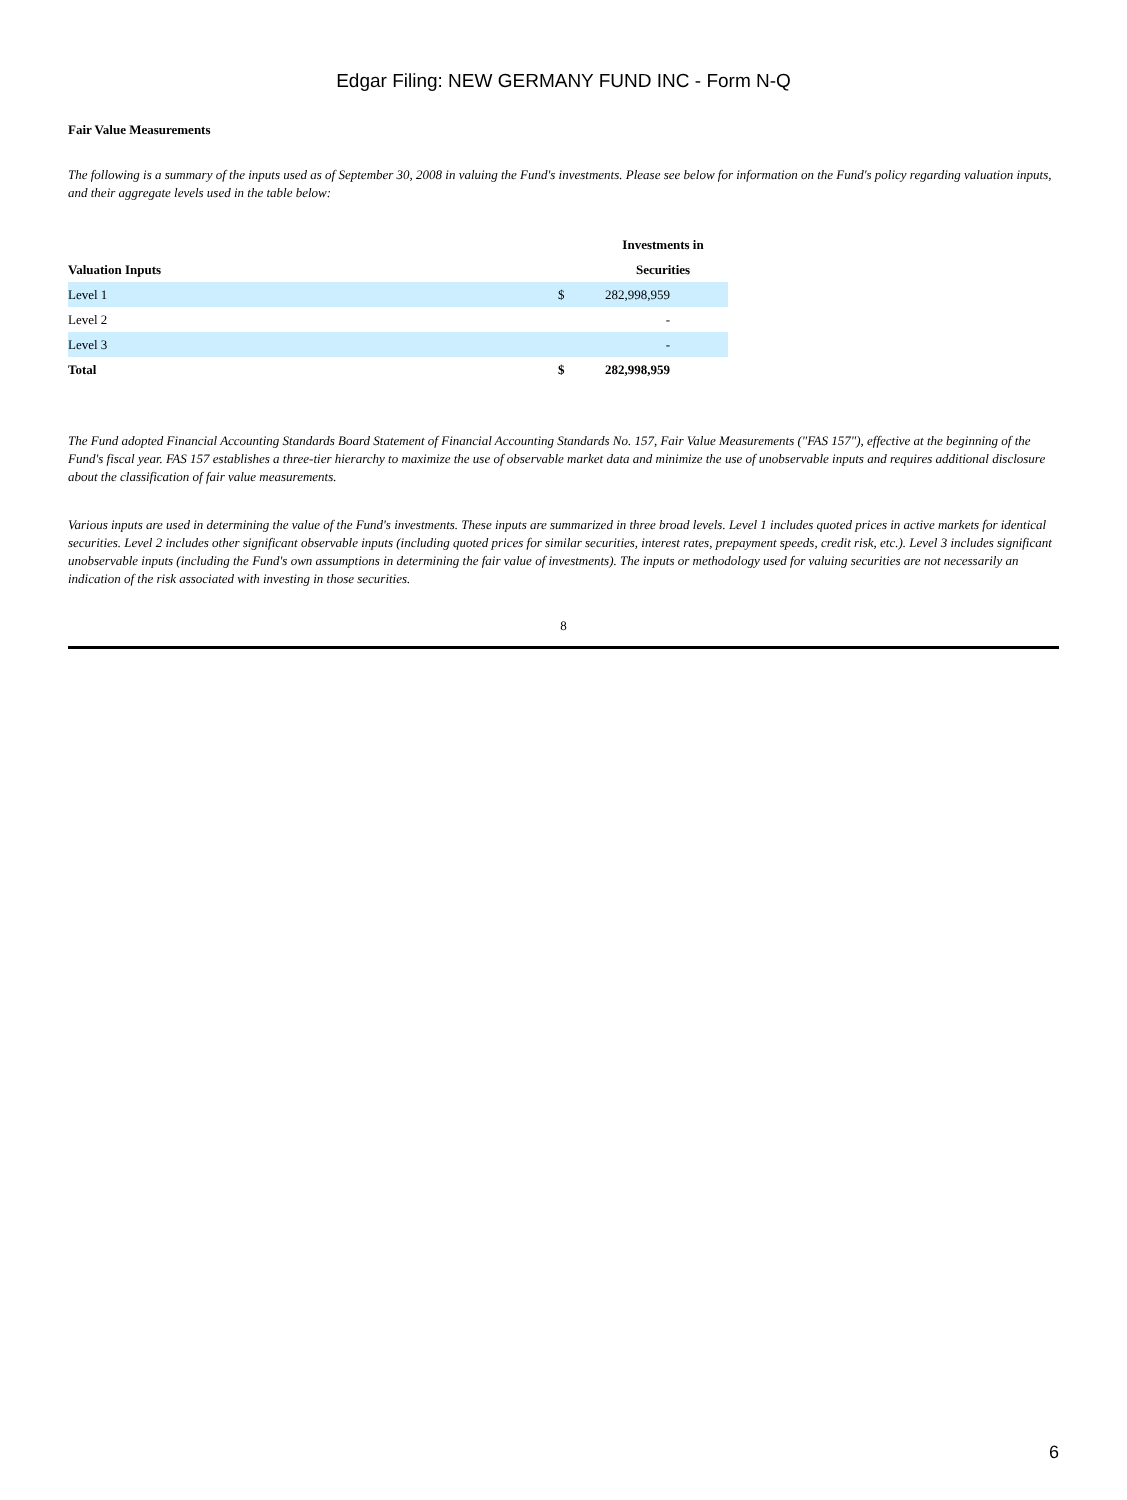Edgar Filing: NEW GERMANY FUND INC - Form N-Q
Fair Value Measurements
The following is a summary of the inputs used as of September 30, 2008 in valuing the Fund's investments. Please see below for information on the Fund's policy regarding valuation inputs, and their aggregate levels used in the table below:
| | Investments in | |
| --- | --- | --- |
| Valuation Inputs | Securities | |
| Level 1 | $ | 282,998,959 |
| Level 2 | | - |
| Level 3 | | - |
| Total | $ | 282,998,959 |
The Fund adopted Financial Accounting Standards Board Statement of Financial Accounting Standards No. 157, Fair Value Measurements ("FAS 157"), effective at the beginning of the Fund's fiscal year. FAS 157 establishes a three-tier hierarchy to maximize the use of observable market data and minimize the use of unobservable inputs and requires additional disclosure about the classification of fair value measurements.
Various inputs are used in determining the value of the Fund's investments. These inputs are summarized in three broad levels. Level 1 includes quoted prices in active markets for identical securities. Level 2 includes other significant observable inputs (including quoted prices for similar securities, interest rates, prepayment speeds, credit risk, etc.). Level 3 includes significant unobservable inputs (including the Fund's own assumptions in determining the fair value of investments). The inputs or methodology used for valuing securities are not necessarily an indication of the risk associated with investing in those securities.
8
6